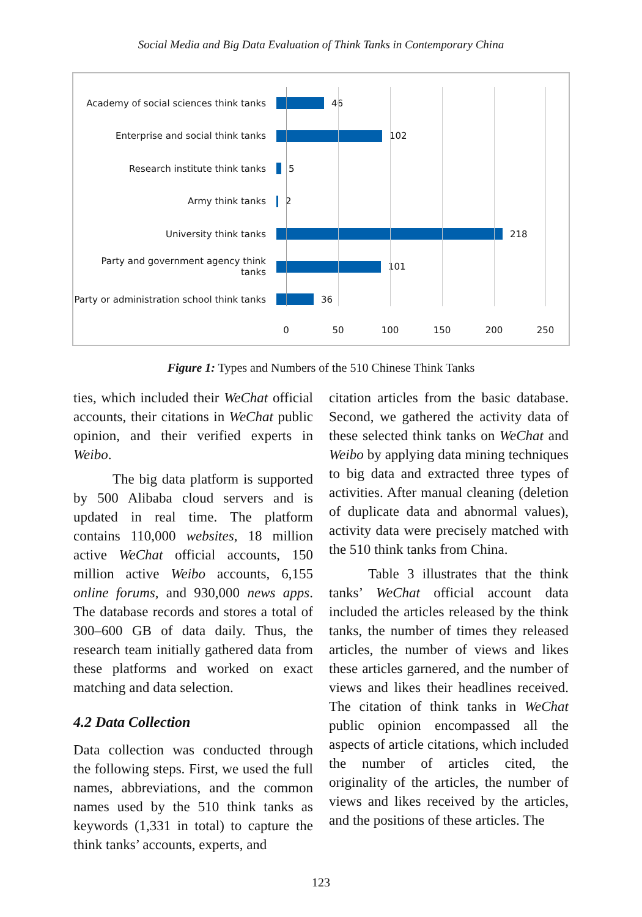Social Media and Big Data Evaluation of Think Tanks in Contemporary China
Academy of social sciences think tanks
46
Enterprise and social think tanks
102
Research institute think tanks
5
Army think tanks
2
University think tanks
218
Party and government agency think tanks
101
Party or administration school think tanks
36
0 50 100 150 200 250
Figure 1: Types and Numbers of the 510 Chinese Think Tanks
ties, which included their WeChat official accounts, their citations in WeChat public opinion, and their verified experts in Weibo.
The big data platform is supported by 500 Alibaba cloud servers and is updated in real time. The platform contains 110,000 websites, 18 million active WeChat official accounts, 150 million active Weibo accounts, 6,155 online forums, and 930,000 news apps. The database records and stores a total of 300–600 GB of data daily. Thus, the research team initially gathered data from these platforms and worked on exact matching and data selection.
4.2 Data Collection
Data collection was conducted through the following steps. First, we used the full names, abbreviations, and the common names used by the 510 think tanks as keywords (1,331 in total) to capture the think tanks’ accounts, experts, and
citation articles from the basic database. Second, we gathered the activity data of these selected think tanks on WeChat and Weibo by applying data mining techniques to big data and extracted three types of activities. After manual cleaning (deletion of duplicate data and abnormal values), activity data were precisely matched with the 510 think tanks from China.
Table 3 illustrates that the think tanks’ WeChat official account data included the articles released by the think tanks, the number of times they released articles, the number of views and likes these articles garnered, and the number of views and likes their headlines received. The citation of think tanks in WeChat public opinion encompassed all the aspects of article citations, which included the number of articles cited, the originality of the articles, the number of views and likes received by the articles, and the positions of these articles. The
123